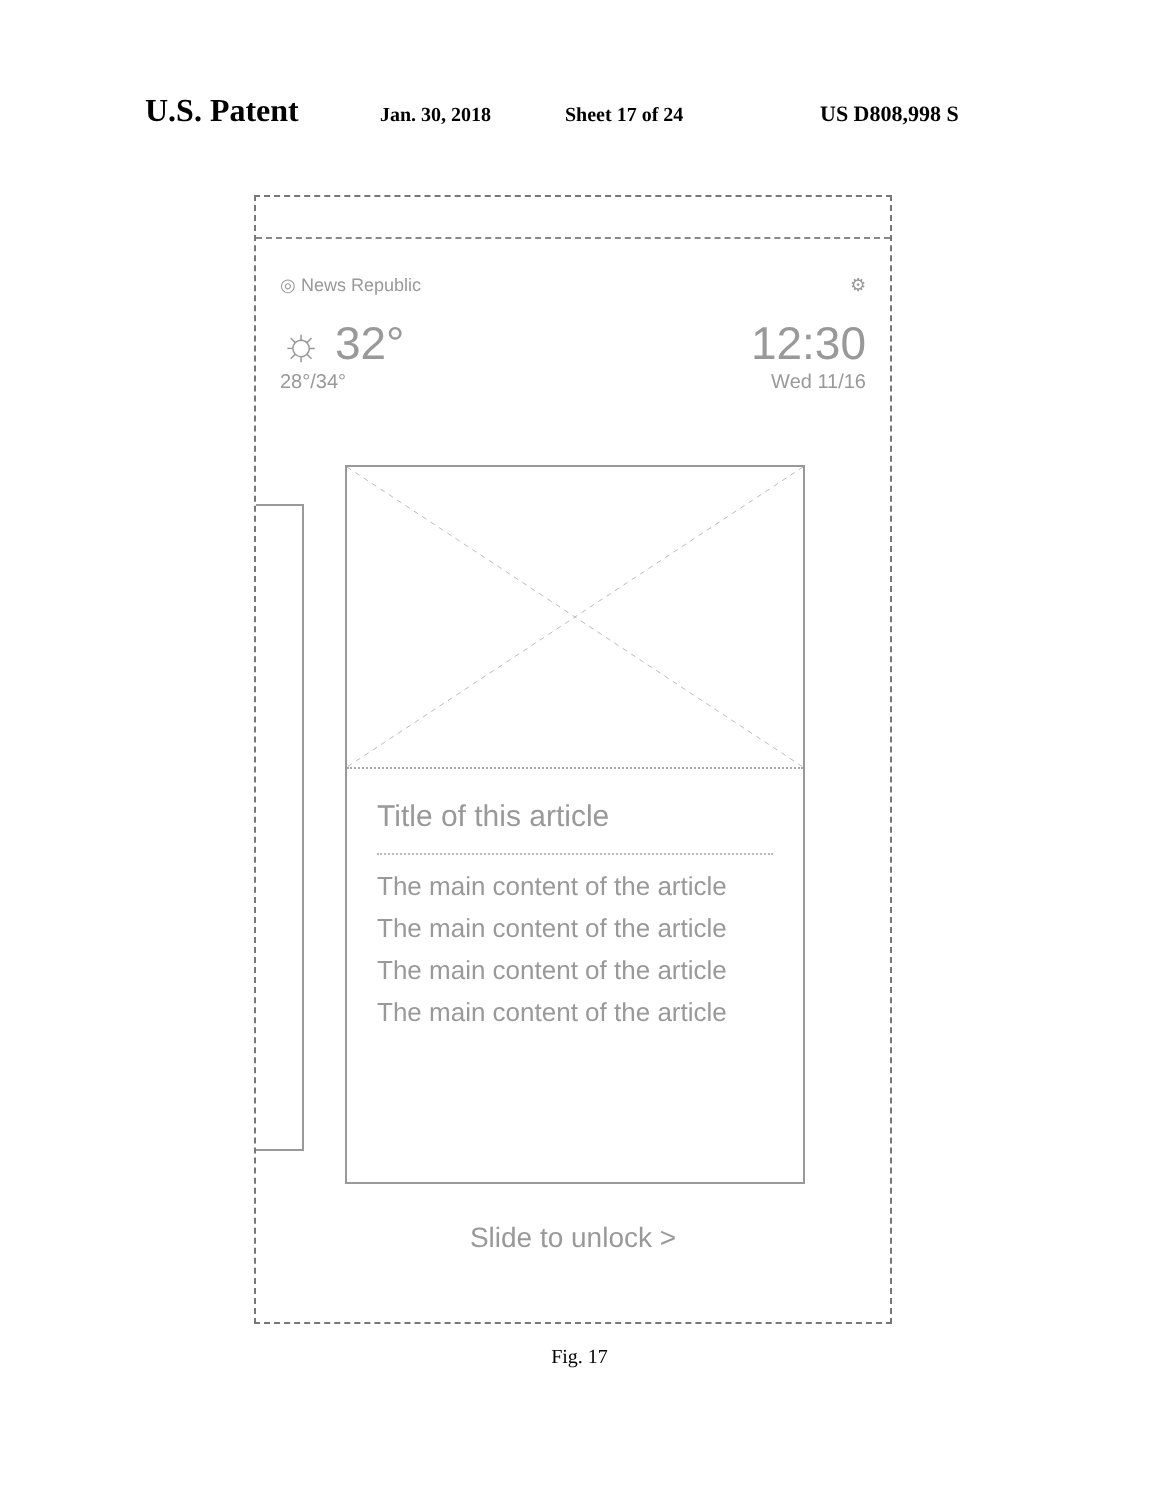U.S. Patent Jan. 30, 2018 Sheet 17 of 24 US D808,998 S
◎ News Republic ⚙
☼ 32° 12:30
28°/34° Wed 11/16
Title of this article
The main content of the article
The main content of the article
The main content of the article
The main content of the article
Slide to unlock >
Fig. 17